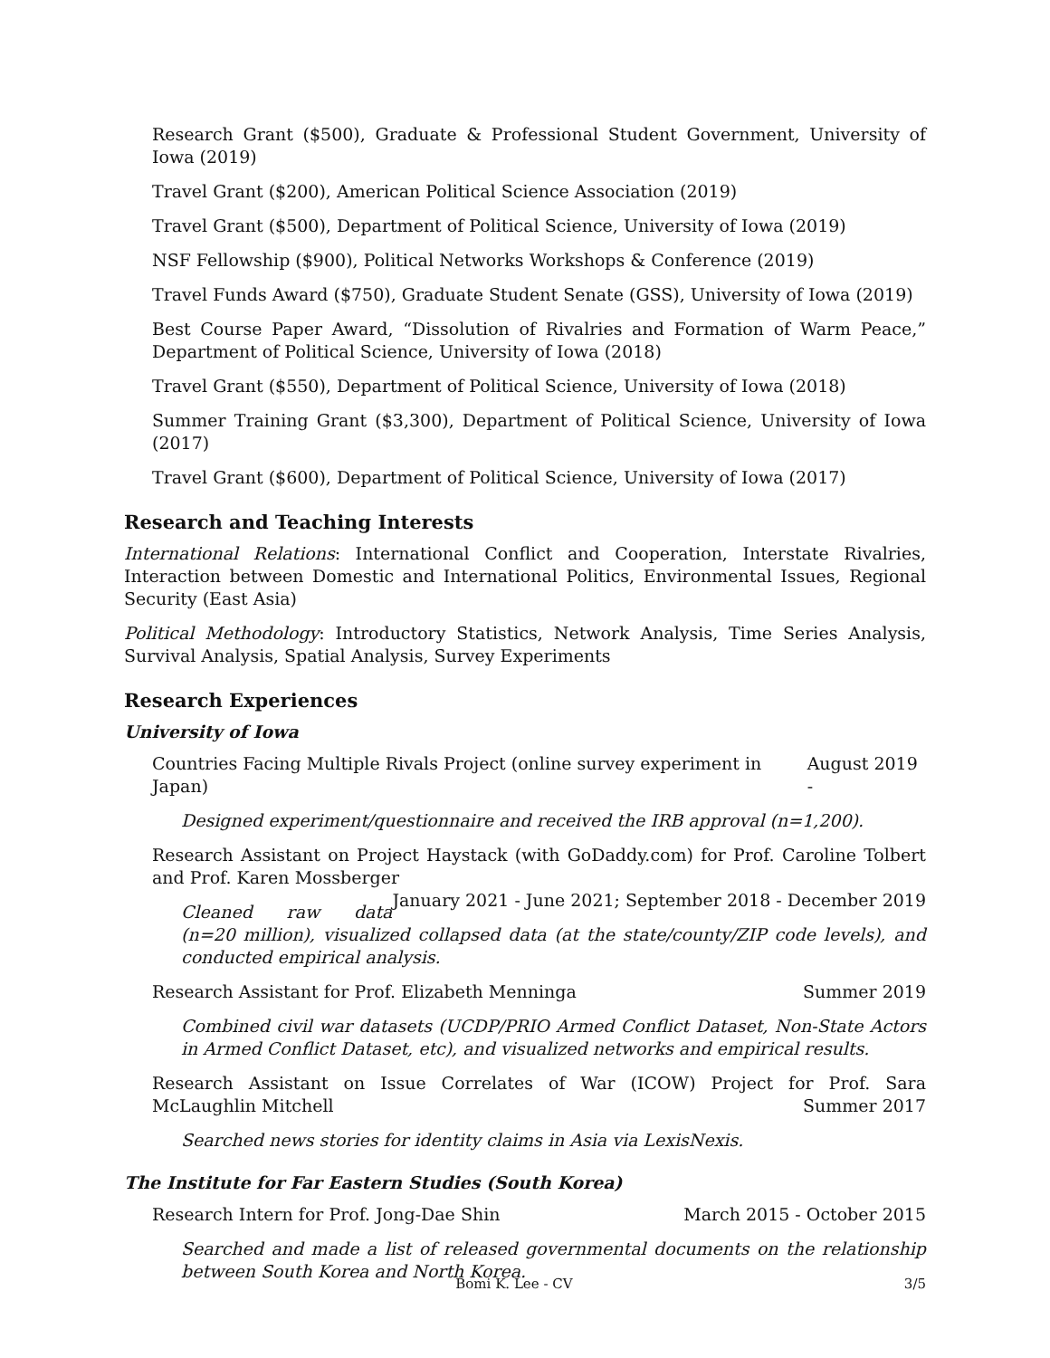Research Grant ($500), Graduate & Professional Student Government, University of Iowa (2019)
Travel Grant ($200), American Political Science Association (2019)
Travel Grant ($500), Department of Political Science, University of Iowa (2019)
NSF Fellowship ($900), Political Networks Workshops & Conference (2019)
Travel Funds Award ($750), Graduate Student Senate (GSS), University of Iowa (2019)
Best Course Paper Award, “Dissolution of Rivalries and Formation of Warm Peace,” Department of Political Science, University of Iowa (2018)
Travel Grant ($550), Department of Political Science, University of Iowa (2018)
Summer Training Grant ($3,300), Department of Political Science, University of Iowa (2017)
Travel Grant ($600), Department of Political Science, University of Iowa (2017)
Research and Teaching Interests
International Relations: International Conflict and Cooperation, Interstate Rivalries, Interaction between Domestic and International Politics, Environmental Issues, Regional Security (East Asia)
Political Methodology: Introductory Statistics, Network Analysis, Time Series Analysis, Survival Analysis, Spatial Analysis, Survey Experiments
Research Experiences
University of Iowa
Countries Facing Multiple Rivals Project (online survey experiment in Japan) August 2019 -
Designed experiment/questionnaire and received the IRB approval (n=1,200).
Research Assistant on Project Haystack (with GoDaddy.com) for Prof. Caroline Tolbert and Prof. Karen Mossberger January 2021 - June 2021; September 2018 - December 2019
Cleaned raw data (n=20 million), visualized collapsed data (at the state/county/ZIP code levels), and conducted empirical analysis.
Research Assistant for Prof. Elizabeth Menninga Summer 2019
Combined civil war datasets (UCDP/PRIO Armed Conflict Dataset, Non-State Actors in Armed Conflict Dataset, etc), and visualized networks and empirical results.
Research Assistant on Issue Correlates of War (ICOW) Project for Prof. Sara McLaughlin Mitchell Summer 2017
Searched news stories for identity claims in Asia via LexisNexis.
The Institute for Far Eastern Studies (South Korea)
Research Intern for Prof. Jong-Dae Shin March 2015 - October 2015
Searched and made a list of released governmental documents on the relationship between South Korea and North Korea.
Bomi K. Lee - CV 3/5